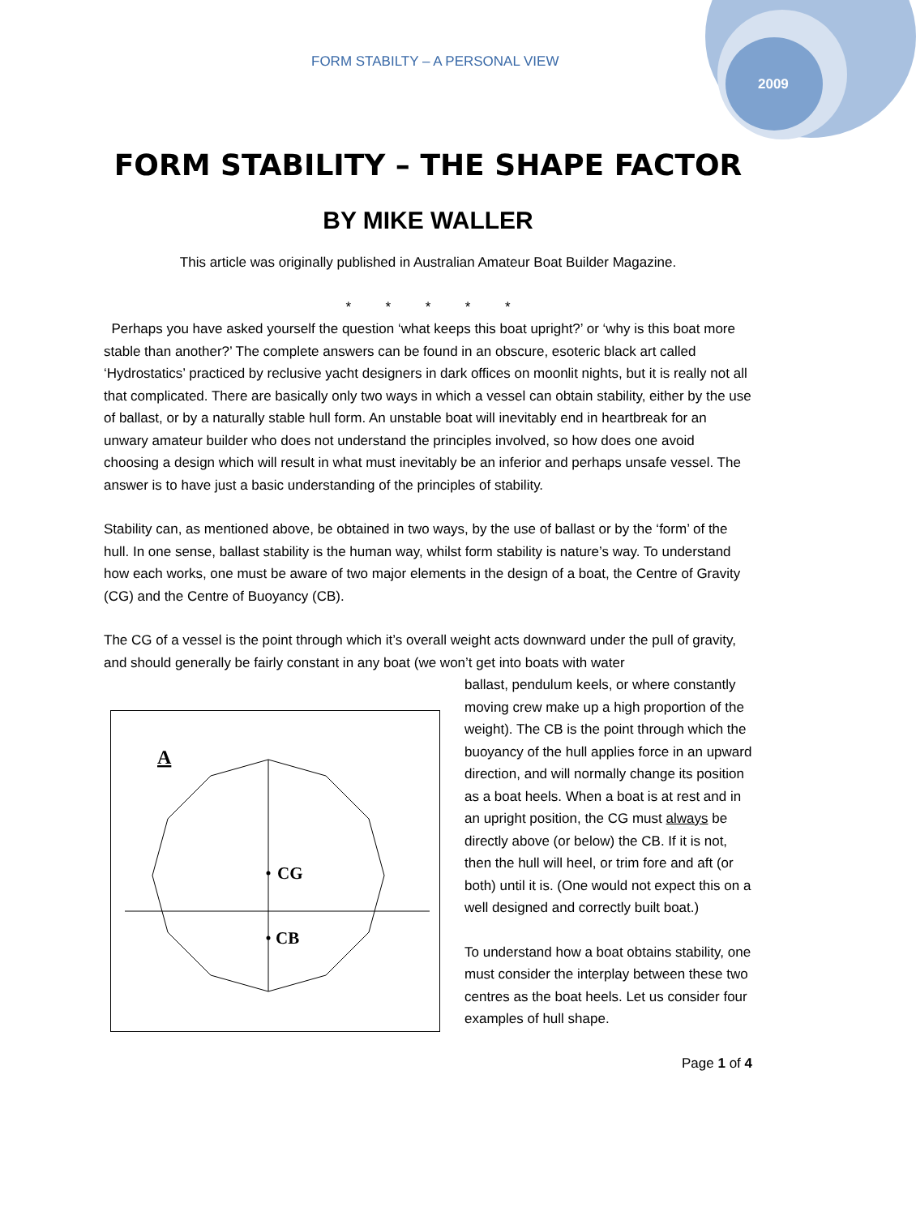FORM STABILTY – A PERSONAL VIEW
2009
FORM STABILITY – THE SHAPE FACTOR
BY MIKE WALLER
This article was originally published in Australian Amateur Boat Builder Magazine.
* * * * *
Perhaps you have asked yourself the question ‘what keeps this boat upright?’ or ‘why is this boat more stable than another?’ The complete answers can be found in an obscure, esoteric black art called ‘Hydrostatics’ practiced by reclusive yacht designers in dark offices on moonlit nights, but it is really not all that complicated. There are basically only two ways in which a vessel can obtain stability, either by the use of ballast, or by a naturally stable hull form. An unstable boat will inevitably end in heartbreak for an unwary amateur builder who does not understand the principles involved, so how does one avoid choosing a design which will result in what must inevitably be an inferior and perhaps unsafe vessel. The answer is to have just a basic understanding of the principles of stability.
Stability can, as mentioned above, be obtained in two ways, by the use of ballast or by the ‘form’ of the hull. In one sense, ballast stability is the human way, whilst form stability is nature’s way. To understand how each works, one must be aware of two major elements in the design of a boat, the Centre of Gravity (CG) and the Centre of Buoyancy (CB).
The CG of a vessel is the point through which it’s overall weight acts downward under the pull of gravity, and should generally be fairly constant in any boat (we won’t get into boats with water
A
CG
CB
ballast, pendulum keels, or where constantly moving crew make up a high proportion of the weight). The CB is the point through which the buoyancy of the hull applies force in an upward direction, and will normally change its position as a boat heels. When a boat is at rest and in an upright position, the CG must always be directly above (or below) the CB. If it is not, then the hull will heel, or trim fore and aft (or both) until it is. (One would not expect this on a well designed and correctly built boat.)
To understand how a boat obtains stability, one must consider the interplay between these two centres as the boat heels. Let us consider four examples of hull shape.
Page 1 of 4